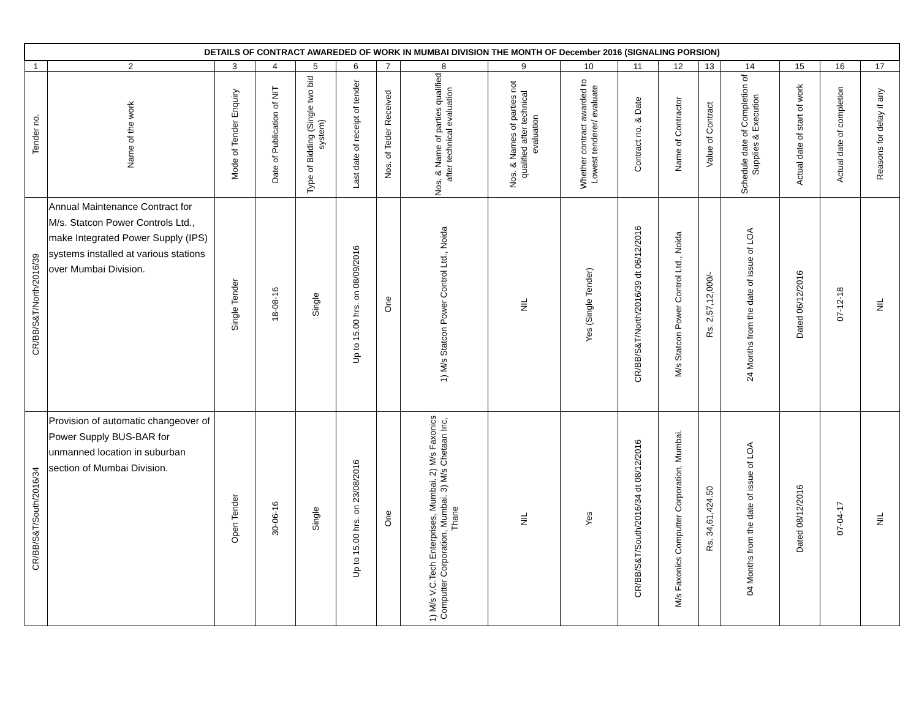| DETAILS OF CONTRACT AWAREDED OF WORK IN MUMBAI DIVISION THE MONTH OF December 2016 (SIGNALING PORSION) | | | | | | | | | | | | | | | | |
| --- | --- | --- | --- | --- | --- | --- | --- | --- | --- | --- | --- | --- | --- | --- | --- | --- |
| 1 | 2 | 3 | 4 | 5 | 6 | 7 | 8 | 9 | 10 | 11 | 12 | 13 | 14 | 15 | 16 | 17 |
| Tender no. | Name of the work | Mode of Tender Enquiry | Date of Publication of NIT | Type of Bidding (Single two bid system) | Last date of receipt of tender | Nos. of Teder Received | Nos. & Name of parties qualified after technical evaluation | Nos. & Names of parties not qualified after technical evaluation | Whether contract awarded to Lowest tenderer/ evaluate | Contract no. & Date | Name of Contractor | Value of Contract | Schedule date of Completion of Supplies & Execution | Actual date of start of work | Actual date of completion | Reasons for delay if any |
| CR/BB/S&T/North/2016/39 | Annual Maintenance Contract for M/s. Statcon Power Controls Ltd., make Integrated Power Supply (IPS) systems installed at various stations over Mumbai Division. | Single Tender | 18-08-16 | Single | Up to 15.00 hrs. on 08/09/2016 | One | 1) M/s Statcon Power Control Ltd., Noida | NIL | Yes (Single Tender) | CR/BB/S&T/North/2016/39 dt 06/12/2016 | M/s Statcon Power Control Ltd., Noida | Rs. 2,57,12,000/- | 24 Months from the date of issue of LOA | Dated 06/12/2016 | 07-12-18 | NIL |
| CR/BB/S&T/South/2016/34 | Provision of automatic changeover of Power Supply BUS-BAR for unmanned location in suburban section of Mumbai Division. | Open Tender | 30-06-16 | Single | Up to 15.00 hrs. on 23/08/2016 | One | 1) M/s V.C.Tech Enterprises, Mumbai. 2) M/s Faxonics Computter Corporation, Mumbai. 3) M/s Chetaan Inc, Thane | NIL | Yes | CR/BB/S&T/South/2016/34 dt 08/12/2016 | M/s Faxonics Computter Corporation, Mumbai. | Rs. 34,61,424.50 | 04 Months from the date of issue of LOA | Dated 08/12/2016 | 07-04-17 | NIL |